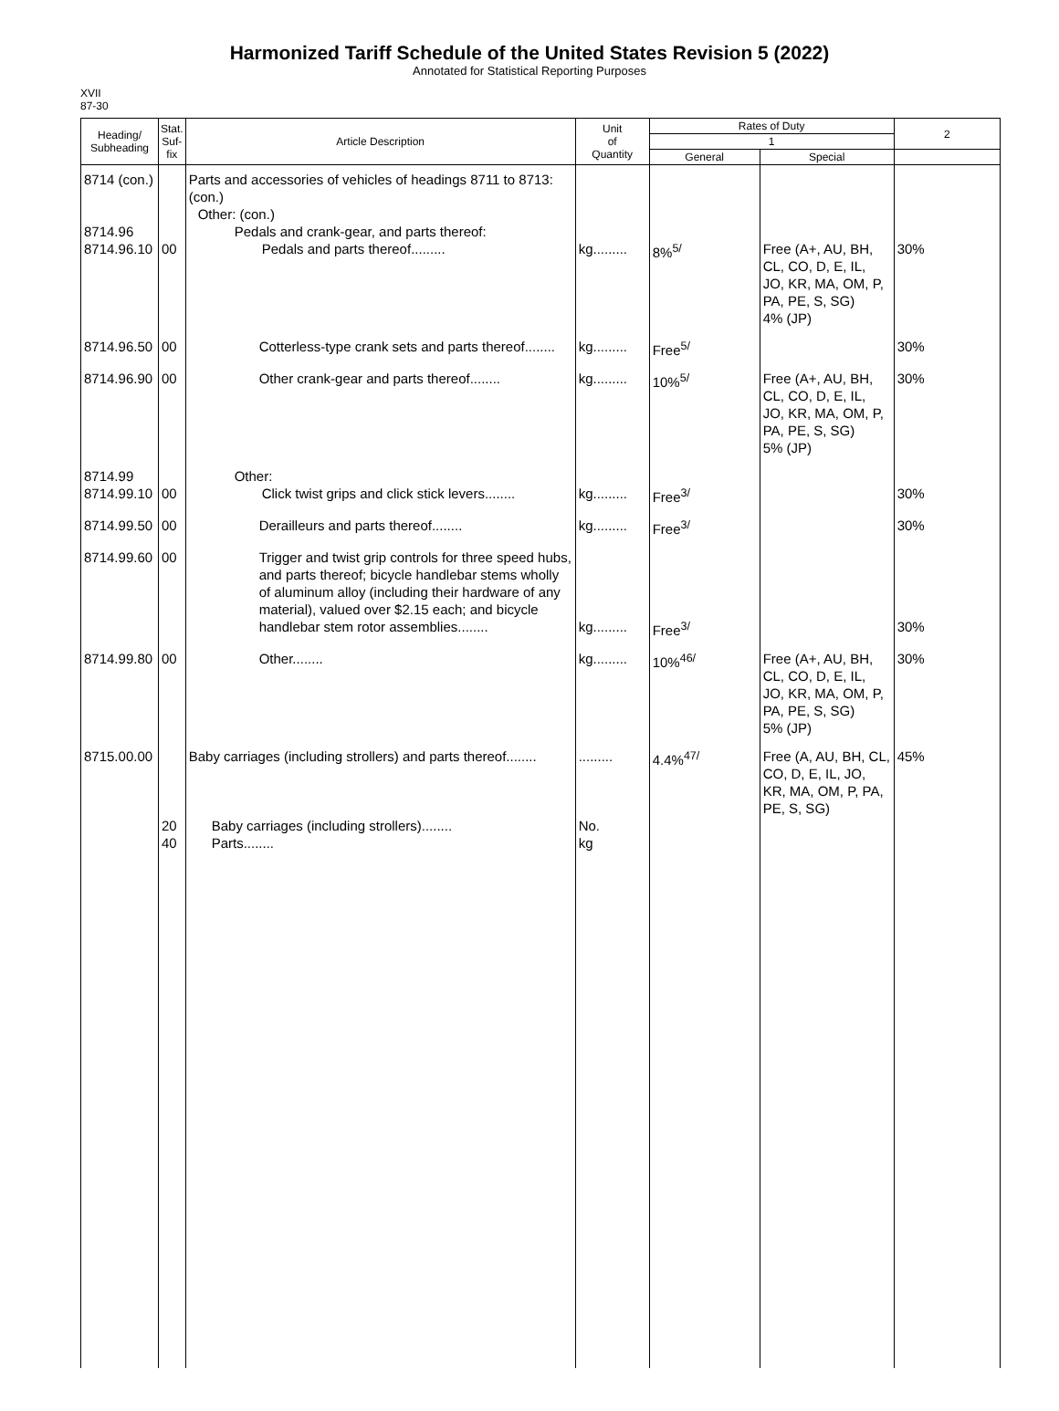Harmonized Tariff Schedule of the United States Revision 5 (2022)
Annotated for Statistical Reporting Purposes
XVII
87-30
| Heading/ Subheading | Stat. Suf- fix | Article Description | Unit of Quantity | Rates of Duty | | 2 |
| --- | --- | --- | --- | --- | --- | --- |
| | | | | 1 | | |
| | | | | General | Special | |
| 8714 (con.) 8714.96 8714.96.10 | 00 | Parts and accessories of vehicles of headings 8711 to 8713: (con.) Other: (con.) Pedals and crank-gear, and parts thereof: Pedals and parts thereof......... | kg......... | 8%<sup>5/</sup> | Free (A+, AU, BH, CL, CO, D, E, IL, JO, KR, MA, OM, P, PA, PE, S, SG) 4% (JP) | 30% |
| 8714.96.50 | 00 | Cotterless-type crank sets and parts thereof........ | kg......... | Free<sup>5/</sup> | | 30% |
| 8714.96.90 | 00 | Other crank-gear and parts thereof........ | kg......... | 10%<sup>5/</sup> | Free (A+, AU, BH, CL, CO, D, E, IL, JO, KR, MA, OM, P, PA, PE, S, SG) 5% (JP) | 30% |
| 8714.99 8714.99.10 | 00 | Other: Click twist grips and click stick levers........ | kg......... | Free<sup>3/</sup> | | 30% |
| 8714.99.50 | 00 | Derailleurs and parts thereof........ | kg......... | Free<sup>3/</sup> | | 30% |
| 8714.99.60 | 00 | Trigger and twist grip controls for three speed hubs, and parts thereof; bicycle handlebar stems wholly of aluminum alloy (including their hardware of any material), valued over $2.15 each; and bicycle handlebar stem rotor assemblies........ | kg......... | Free<sup>3/</sup> | | 30% |
| 8714.99.80 | 00 | Other........ | kg......... | 10%<sup>46/</sup> | Free (A+, AU, BH, CL, CO, D, E, IL, JO, KR, MA, OM, P, PA, PE, S, SG) 5% (JP) | 30% |
| 8715.00.00 | 20 40 | Baby carriages (including strollers) and parts thereof........ Baby carriages (including strollers)........ Parts........ | ......... No. kg | 4.4%<sup>47/</sup> | Free (A, AU, BH, CL, CO, D, E, IL, JO, KR, MA, OM, P, PA, PE, S, SG) | 45% |